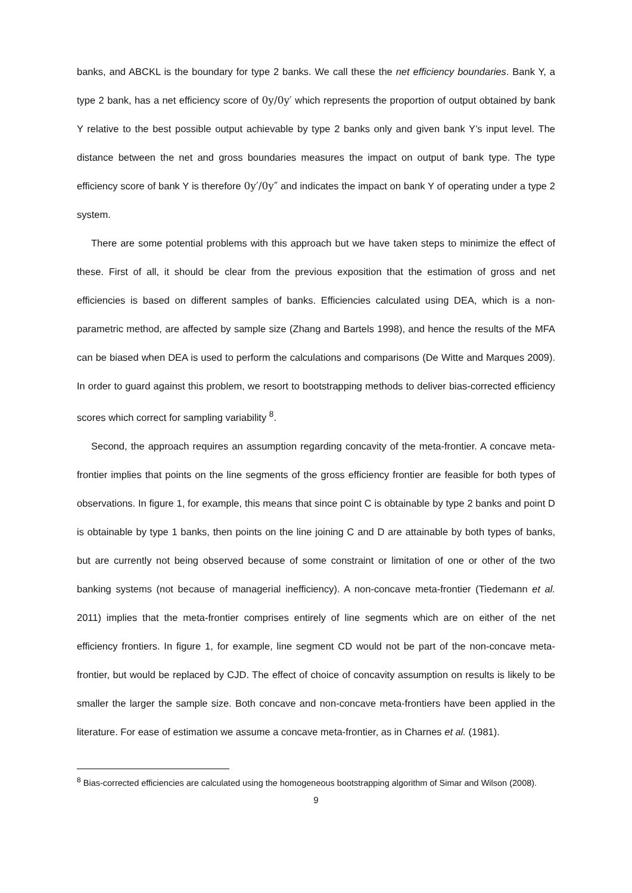banks, and ABCKL is the boundary for type 2 banks. We call these the net efficiency boundaries. Bank Y, a type 2 bank, has a net efficiency score of 0y/0y′ which represents the proportion of output obtained by bank Y relative to the best possible output achievable by type 2 banks only and given bank Y’s input level. The distance between the net and gross boundaries measures the impact on output of bank type. The type efficiency score of bank Y is therefore 0y′/0y″ and indicates the impact on bank Y of operating under a type 2 system.
There are some potential problems with this approach but we have taken steps to minimize the effect of these. First of all, it should be clear from the previous exposition that the estimation of gross and net efficiencies is based on different samples of banks. Efficiencies calculated using DEA, which is a non-parametric method, are affected by sample size (Zhang and Bartels 1998), and hence the results of the MFA can be biased when DEA is used to perform the calculations and comparisons (De Witte and Marques 2009). In order to guard against this problem, we resort to bootstrapping methods to deliver bias-corrected efficiency scores which correct for sampling variability <sup>8</sup>.
Second, the approach requires an assumption regarding concavity of the meta-frontier. A concave meta-frontier implies that points on the line segments of the gross efficiency frontier are feasible for both types of observations. In figure 1, for example, this means that since point C is obtainable by type 2 banks and point D is obtainable by type 1 banks, then points on the line joining C and D are attainable by both types of banks, but are currently not being observed because of some constraint or limitation of one or other of the two banking systems (not because of managerial inefficiency). A non-concave meta-frontier (Tiedemann et al. 2011) implies that the meta-frontier comprises entirely of line segments which are on either of the net efficiency frontiers. In figure 1, for example, line segment CD would not be part of the non-concave meta-frontier, but would be replaced by CJD. The effect of choice of concavity assumption on results is likely to be smaller the larger the sample size. Both concave and non-concave meta-frontiers have been applied in the literature. For ease of estimation we assume a concave meta-frontier, as in Charnes et al. (1981).
<sup>8</sup> Bias-corrected efficiencies are calculated using the homogeneous bootstrapping algorithm of Simar and Wilson (2008).
9